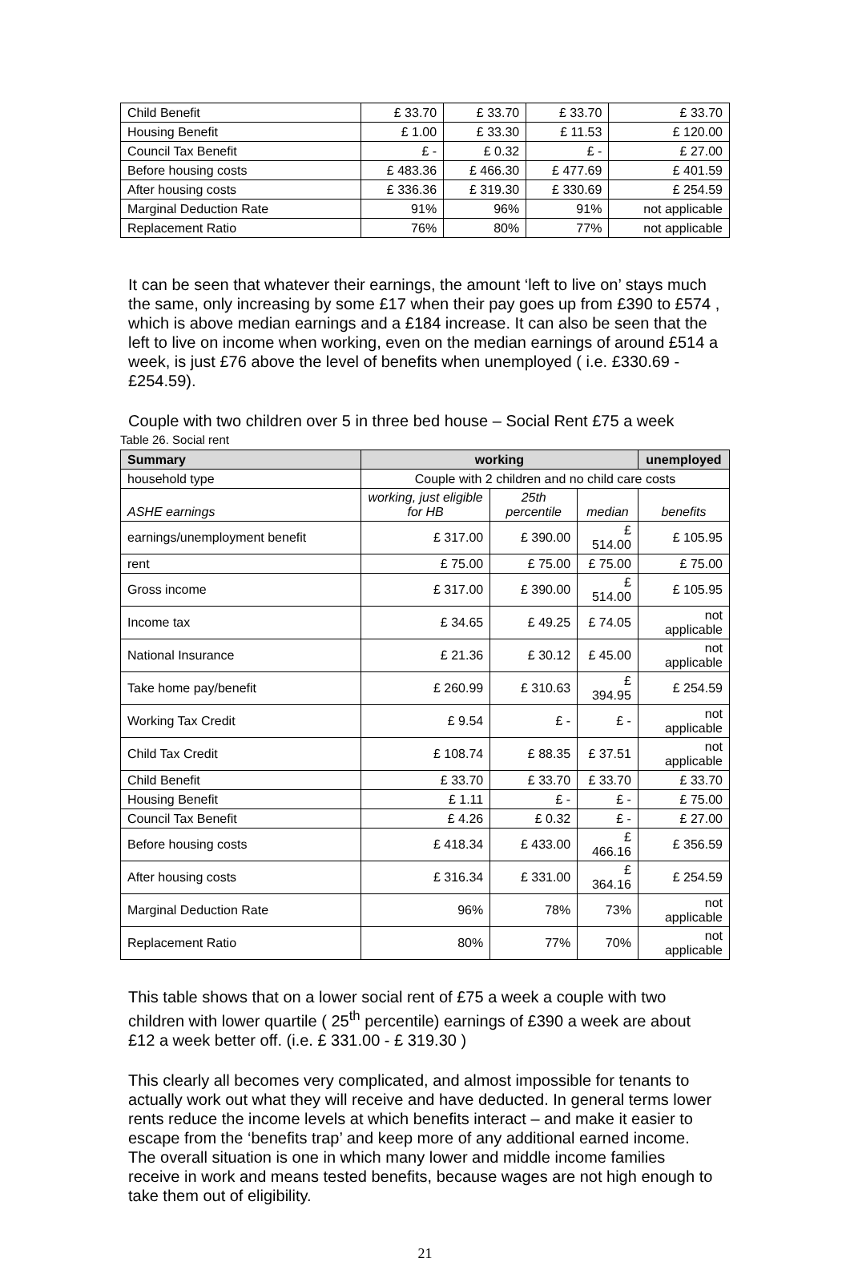| Child Benefit | £ 33.70 | £ 33.70 | £ 33.70 | £ 33.70 |
| Housing Benefit | £ 1.00 | £ 33.30 | £ 11.53 | £ 120.00 |
| Council Tax Benefit | £ - | £ 0.32 | £ - | £ 27.00 |
| Before housing costs | £ 483.36 | £ 466.30 | £ 477.69 | £ 401.59 |
| After housing costs | £ 336.36 | £ 319.30 | £ 330.69 | £ 254.59 |
| Marginal Deduction Rate | 91% | 96% | 91% | not applicable |
| Replacement Ratio | 76% | 80% | 77% | not applicable |
It can be seen that whatever their earnings, the amount ‘left to live on’ stays much the same, only increasing by some £17 when their pay goes up from £390 to £574 , which is above median earnings and a £184 increase. It can also be seen that the left to live on income when working, even on the median earnings of around £514 a week, is just £76 above the level of benefits when unemployed ( i.e. £330.69 - £254.59).
Couple with two children over 5 in three bed house – Social Rent £75 a week
Table 26. Social rent
| Summary | working | | | unemployed |
| --- | --- | --- | --- | --- |
| household type | Couple with 2 children and no child care costs | | | |
| ASHE earnings | working, just eligible for HB | 25th percentile | median | benefits |
| earnings/unemployment benefit | £ 317.00 | £ 390.00 | £ 514.00 | £ 105.95 |
| rent | £ 75.00 | £ 75.00 | £ 75.00 | £ 75.00 |
| Gross income | £ 317.00 | £ 390.00 | £ 514.00 | £ 105.95 |
| Income tax | £ 34.65 | £ 49.25 | £ 74.05 | not applicable |
| National Insurance | £ 21.36 | £ 30.12 | £ 45.00 | not applicable |
| Take home pay/benefit | £ 260.99 | £ 310.63 | £ 394.95 | £ 254.59 |
| Working Tax Credit | £ 9.54 | £ - | £ - | not applicable |
| Child Tax Credit | £ 108.74 | £ 88.35 | £ 37.51 | not applicable |
| Child Benefit | £ 33.70 | £ 33.70 | £ 33.70 | £ 33.70 |
| Housing Benefit | £ 1.11 | £ - | £ - | £ 75.00 |
| Council Tax Benefit | £ 4.26 | £ 0.32 | £ - | £ 27.00 |
| Before housing costs | £ 418.34 | £ 433.00 | £ 466.16 | £ 356.59 |
| After housing costs | £ 316.34 | £ 331.00 | £ 364.16 | £ 254.59 |
| Marginal Deduction Rate | 96% | 78% | 73% | not applicable |
| Replacement Ratio | 80% | 77% | 70% | not applicable |
This table shows that on a lower social rent of £75 a week a couple with two children with lower quartile ( 25<sup>th</sup> percentile) earnings of £390 a week are about £12 a week better off. (i.e. £ 331.00 - £ 319.30 )
This clearly all becomes very complicated, and almost impossible for tenants to actually work out what they will receive and have deducted. In general terms lower rents reduce the income levels at which benefits interact – and make it easier to escape from the ‘benefits trap’ and keep more of any additional earned income. The overall situation is one in which many lower and middle income families receive in work and means tested benefits, because wages are not high enough to take them out of eligibility.
21